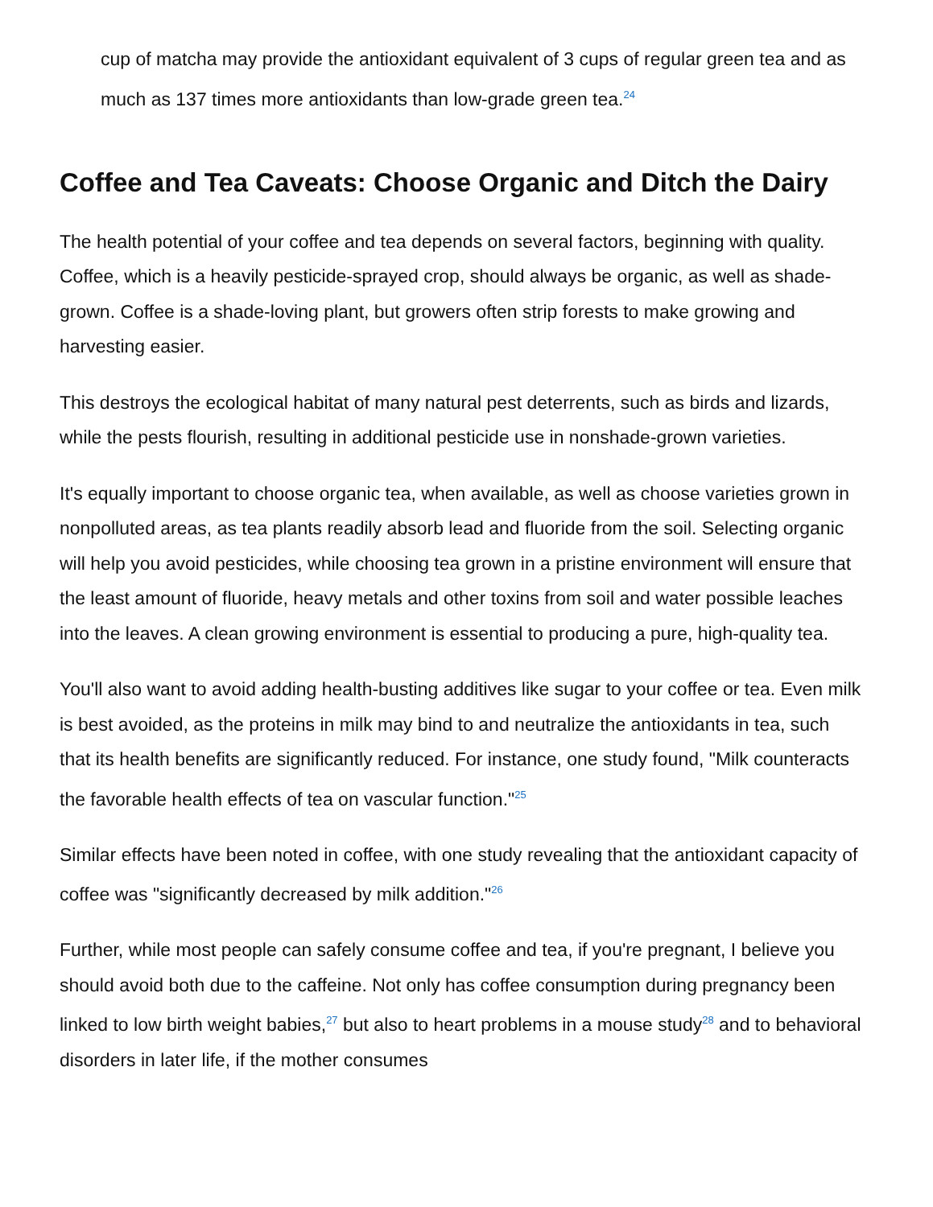cup of matcha may provide the antioxidant equivalent of 3 cups of regular green tea and as much as 137 times more antioxidants than low-grade green tea.<sup>24</sup>
Coffee and Tea Caveats: Choose Organic and Ditch the Dairy
The health potential of your coffee and tea depends on several factors, beginning with quality. Coffee, which is a heavily pesticide-sprayed crop, should always be organic, as well as shade-grown. Coffee is a shade-loving plant, but growers often strip forests to make growing and harvesting easier.
This destroys the ecological habitat of many natural pest deterrents, such as birds and lizards, while the pests flourish, resulting in additional pesticide use in nonshade-grown varieties.
It's equally important to choose organic tea, when available, as well as choose varieties grown in nonpolluted areas, as tea plants readily absorb lead and fluoride from the soil. Selecting organic will help you avoid pesticides, while choosing tea grown in a pristine environment will ensure that the least amount of fluoride, heavy metals and other toxins from soil and water possible leaches into the leaves. A clean growing environment is essential to producing a pure, high-quality tea.
You'll also want to avoid adding health-busting additives like sugar to your coffee or tea. Even milk is best avoided, as the proteins in milk may bind to and neutralize the antioxidants in tea, such that its health benefits are significantly reduced. For instance, one study found, "Milk counteracts the favorable health effects of tea on vascular function."<sup>25</sup>
Similar effects have been noted in coffee, with one study revealing that the antioxidant capacity of coffee was "significantly decreased by milk addition."<sup>26</sup>
Further, while most people can safely consume coffee and tea, if you're pregnant, I believe you should avoid both due to the caffeine. Not only has coffee consumption during pregnancy been linked to low birth weight babies,<sup>27</sup> but also to heart problems in a mouse study<sup>28</sup> and to behavioral disorders in later life, if the mother consumes